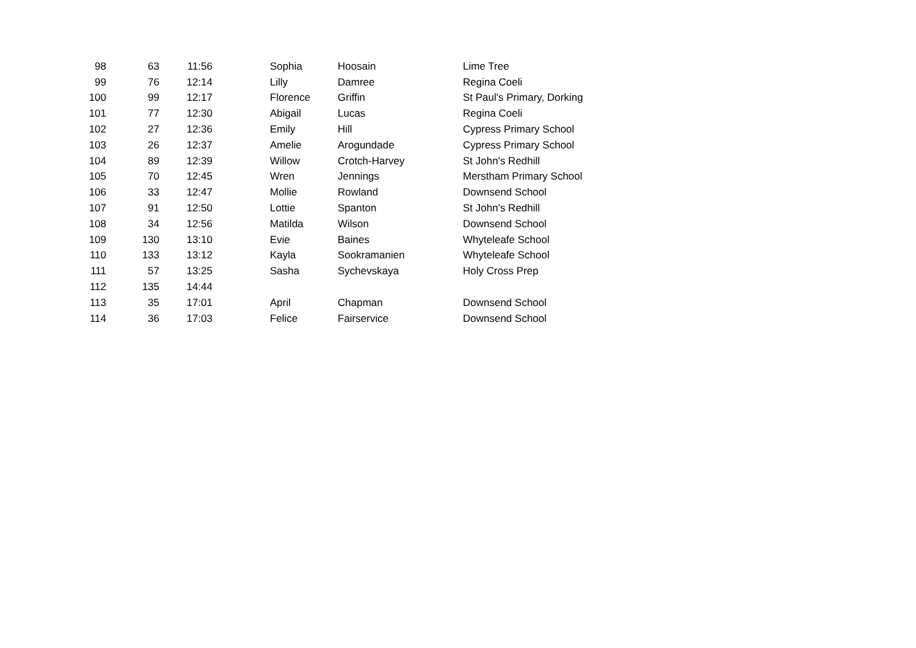| 98 | 63 | 11:56 | | Sophia | Hoosain | Lime Tree |
| 99 | 76 | 12:14 | | Lilly | Damree | Regina Coeli |
| 100 | 99 | 12:17 | | Florence | Griffin | St Paul's Primary, Dorking |
| 101 | 77 | 12:30 | | Abigail | Lucas | Regina Coeli |
| 102 | 27 | 12:36 | | Emily | Hill | Cypress Primary School |
| 103 | 26 | 12:37 | | Amelie | Arogundade | Cypress Primary School |
| 104 | 89 | 12:39 | | Willow | Crotch-Harvey | St John's Redhill |
| 105 | 70 | 12:45 | | Wren | Jennings | Merstham Primary School |
| 106 | 33 | 12:47 | | Mollie | Rowland | Downsend School |
| 107 | 91 | 12:50 | | Lottie | Spanton | St John's Redhill |
| 108 | 34 | 12:56 | | Matilda | Wilson | Downsend School |
| 109 | 130 | 13:10 | | Evie | Baines | Whyteleafe School |
| 110 | 133 | 13:12 | | Kayla | Sookramanien | Whyteleafe School |
| 111 | 57 | 13:25 | | Sasha | Sychevskaya | Holy Cross Prep |
| 112 | 135 | 14:44 | | | | |
| 113 | 35 | 17:01 | | April | Chapman | Downsend School |
| 114 | 36 | 17:03 | | Felice | Fairservice | Downsend School |